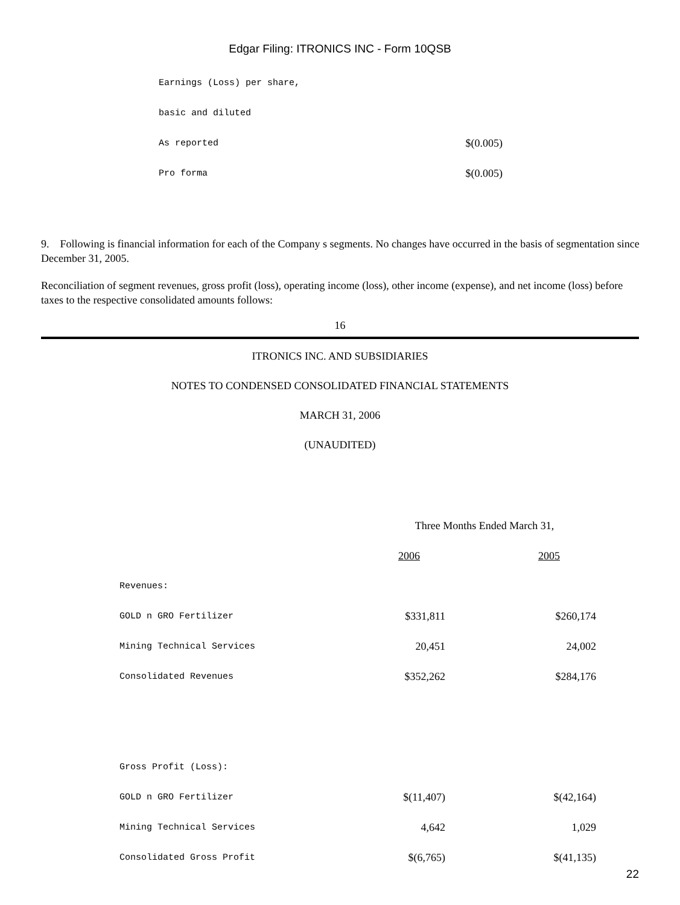Edgar Filing: ITRONICS INC - Form 10QSB
| Earnings (Loss) per share, | |
| basic and diluted | |
| As reported | $(0.005) |
| Pro forma | $(0.005) |
9. Following is financial information for each of the Company s segments. No changes have occurred in the basis of segmentation since December 31, 2005.
Reconciliation of segment revenues, gross profit (loss), operating income (loss), other income (expense), and net income (loss) before taxes to the respective consolidated amounts follows:
16
ITRONICS INC. AND SUBSIDIARIES
NOTES TO CONDENSED CONSOLIDATED FINANCIAL STATEMENTS
MARCH 31, 2006
(UNAUDITED)
| | Three Months Ended March 31, | |
| | 2006 | 2005 |
| Revenues: | | |
| GOLD n GRO Fertilizer | $331,811 | $260,174 |
| Mining Technical Services | 20,451 | 24,002 |
| Consolidated Revenues | $352,262 | $284,176 |
| Gross Profit (Loss): | | |
| GOLD n GRO Fertilizer | $(11,407) | $(42,164) |
| Mining Technical Services | 4,642 | 1,029 |
| Consolidated Gross Profit | $(6,765) | $(41,135) |
22